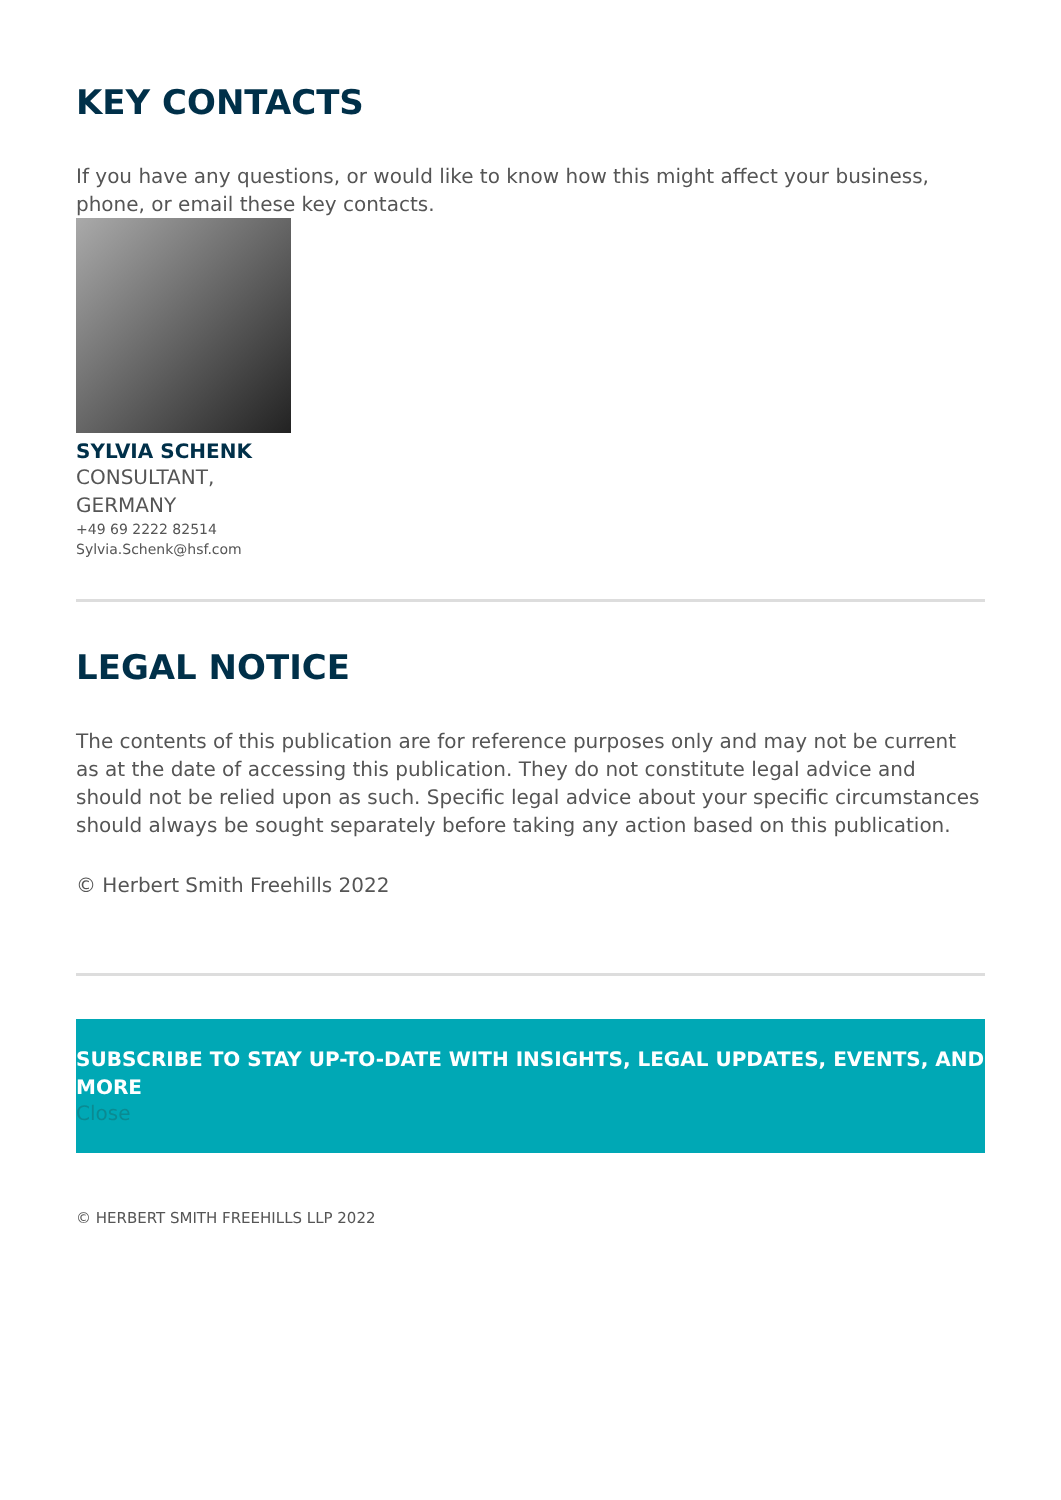KEY CONTACTS
If you have any questions, or would like to know how this might affect your business, phone, or email these key contacts.
SYLVIA SCHENK
CONSULTANT,
GERMANY
+49 69 2222 82514
Sylvia.Schenk@hsf.com
LEGAL NOTICE
The contents of this publication are for reference purposes only and may not be current as at the date of accessing this publication. They do not constitute legal advice and should not be relied upon as such. Specific legal advice about your specific circumstances should always be sought separately before taking any action based on this publication.
© Herbert Smith Freehills 2022
SUBSCRIBE TO STAY UP-TO-DATE WITH INSIGHTS, LEGAL UPDATES, EVENTS, AND MORE
Close
© HERBERT SMITH FREEHILLS LLP 2022